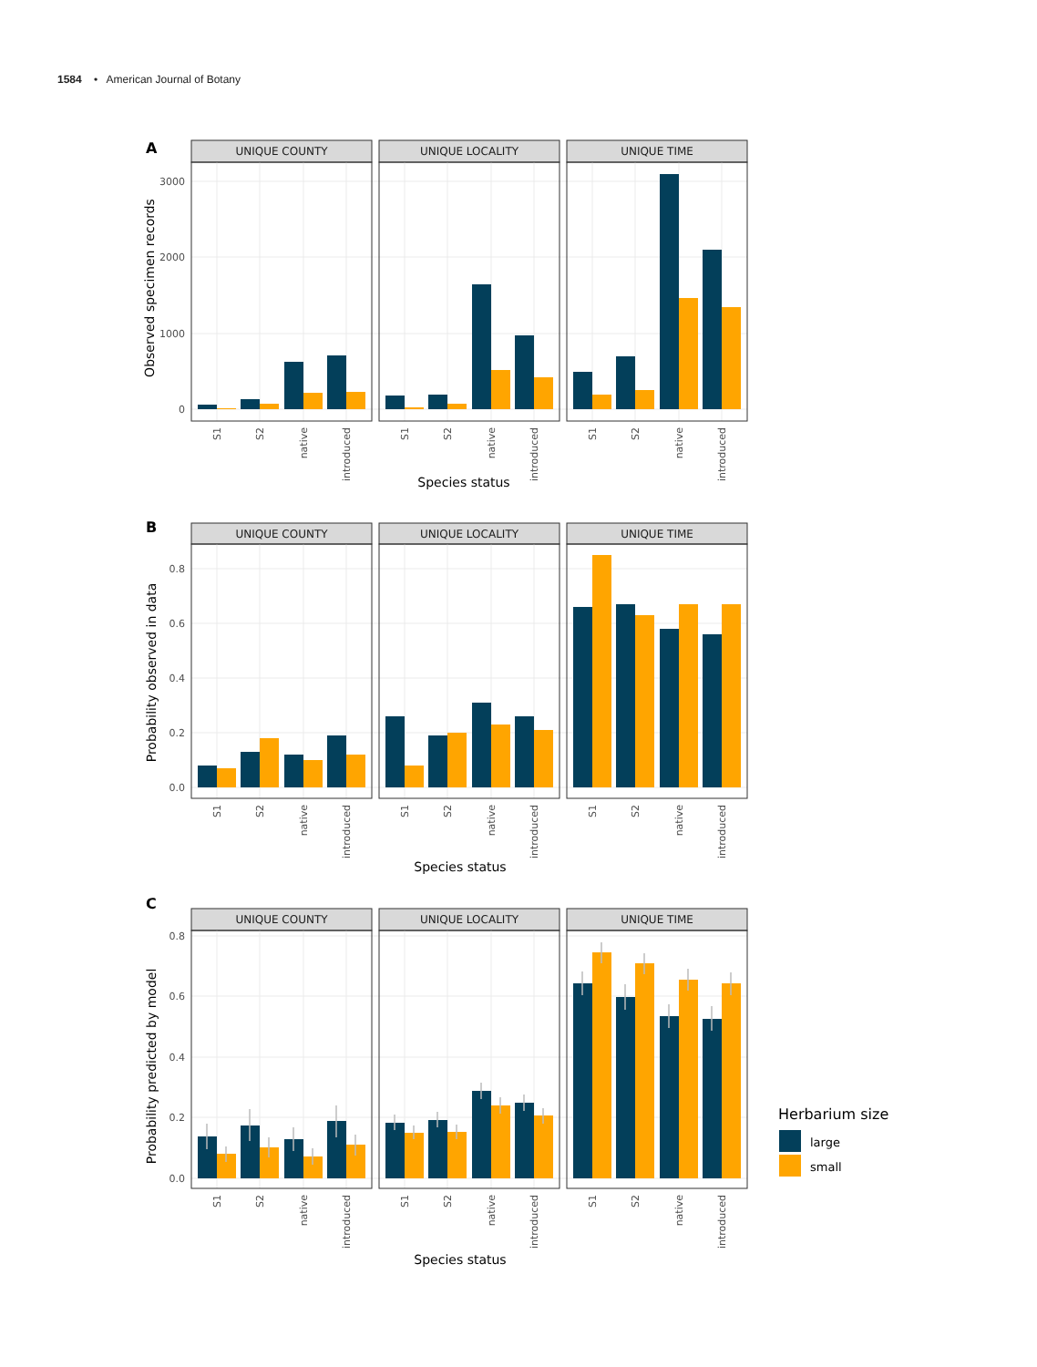1584 • American Journal of Botany
A
UNIQUE COUNTY
UNIQUE LOCALITY
UNIQUE TIME
0
1000
2000
3000
Observed specimen records
S1
S2
native
introduced
S1
S2
native
introduced
S1
S2
native
introduced
Species status
B
UNIQUE COUNTY
UNIQUE LOCALITY
UNIQUE TIME
0.0
0.2
0.4
0.6
0.8
Probability observed in data
S1
S2
native
introduced
S1
S2
native
introduced
S1
S2
native
introduced
Species status
C
UNIQUE COUNTY
UNIQUE LOCALITY
UNIQUE TIME
0.0
0.2
0.4
0.6
0.8
Probability predicted by model
S1
S2
native
introduced
S1
S2
native
introduced
S1
S2
native
introduced
Species status
Herbarium size
large
small